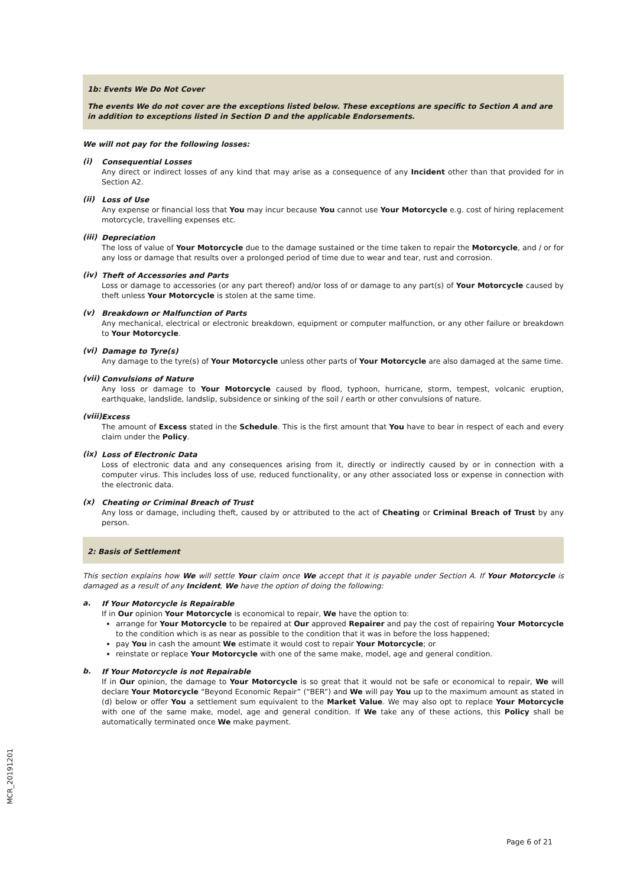1b: Events We Do Not Cover
The events We do not cover are the exceptions listed below. These exceptions are specific to Section A and are in addition to exceptions listed in Section D and the applicable Endorsements.
We will not pay for the following losses:
(i)
Consequential Losses
Any direct or indirect losses of any kind that may arise as a consequence of any Incident other than that provided for in Section A2.
(ii)
Loss of Use
Any expense or financial loss that You may incur because You cannot use Your Motorcycle e.g. cost of hiring replacement motorcycle, travelling expenses etc.
(iii)
Depreciation
The loss of value of Your Motorcycle due to the damage sustained or the time taken to repair the Motorcycle, and / or for any loss or damage that results over a prolonged period of time due to wear and tear, rust and corrosion.
(iv)
Theft of Accessories and Parts
Loss or damage to accessories (or any part thereof) and/or loss of or damage to any part(s) of Your Motorcycle caused by theft unless Your Motorcycle is stolen at the same time.
(v)
Breakdown or Malfunction of Parts
Any mechanical, electrical or electronic breakdown, equipment or computer malfunction, or any other failure or breakdown to Your Motorcycle.
(vi)
Damage to Tyre(s)
Any damage to the tyre(s) of Your Motorcycle unless other parts of Your Motorcycle are also damaged at the same time.
(vii)
Convulsions of Nature
Any loss or damage to Your Motorcycle caused by flood, typhoon, hurricane, storm, tempest, volcanic eruption, earthquake, landslide, landslip, subsidence or sinking of the soil / earth or other convulsions of nature.
(viii)
Excess
The amount of Excess stated in the Schedule. This is the first amount that You have to bear in respect of each and every claim under the Policy.
(ix)
Loss of Electronic Data
Loss of electronic data and any consequences arising from it, directly or indirectly caused by or in connection with a computer virus. This includes loss of use, reduced functionality, or any other associated loss or expense in connection with the electronic data.
(x)
Cheating or Criminal Breach of Trust
Any loss or damage, including theft, caused by or attributed to the act of Cheating or Criminal Breach of Trust by any person.
2: Basis of Settlement
This section explains how We will settle Your claim once We accept that it is payable under Section A. If Your Motorcycle is damaged as a result of any Incident, We have the option of doing the following:
a.
If Your Motorcycle is Repairable
If in Our opinion Your Motorcycle is economical to repair, We have the option to:
arrange for Your Motorcycle to be repaired at Our approved Repairer and pay the cost of repairing Your Motorcycle to the condition which is as near as possible to the condition that it was in before the loss happened;
pay You in cash the amount We estimate it would cost to repair Your Motorcycle; or
reinstate or replace Your Motorcycle with one of the same make, model, age and general condition.
b.
If Your Motorcycle is not Repairable
If in Our opinion, the damage to Your Motorcycle is so great that it would not be safe or economical to repair, We will declare Your Motorcycle “Beyond Economic Repair” (“BER”) and We will pay You up to the maximum amount as stated in (d) below or offer You a settlement sum equivalent to the Market Value. We may also opt to replace Your Motorcycle with one of the same make, model, age and general condition. If We take any of these actions, this Policy shall be automatically terminated once We make payment.
MCR_20191201
Page 6 of 21